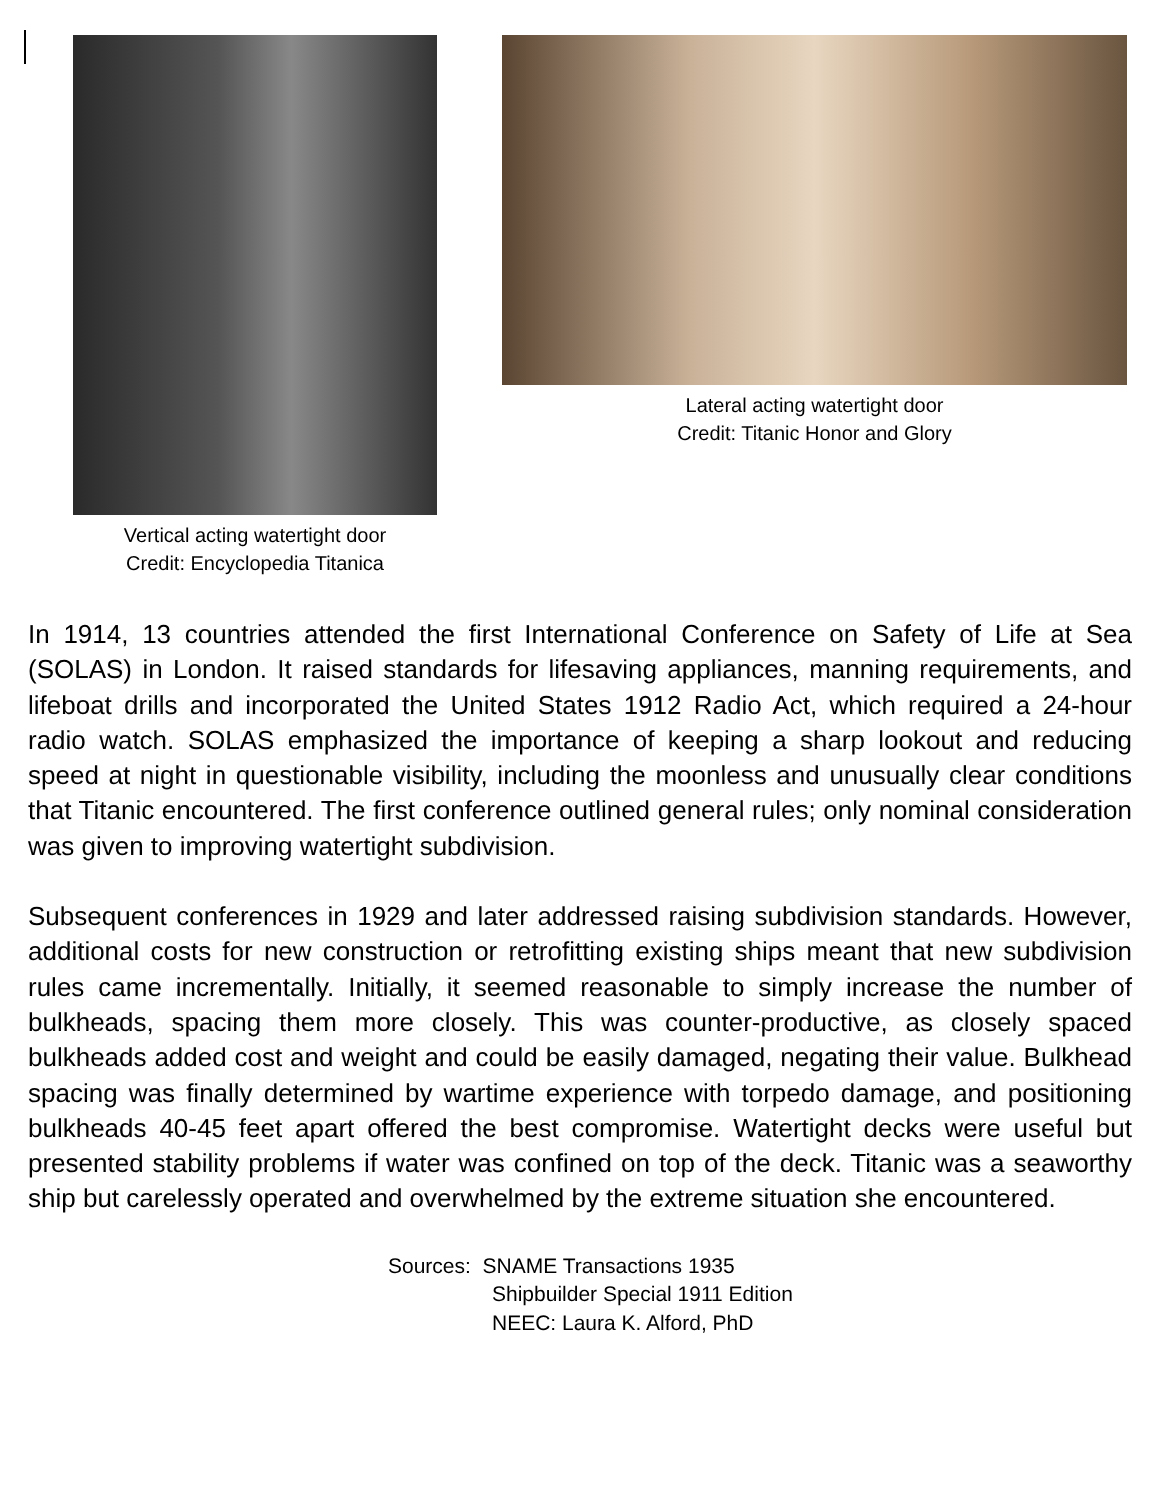Vertical acting watertight door
Credit: Encyclopedia Titanica
Lateral acting watertight door
Credit: Titanic Honor and Glory
In 1914, 13 countries attended the first International Conference on Safety of Life at Sea (SOLAS) in London. It raised standards for lifesaving appliances, manning requirements, and lifeboat drills and incorporated the United States 1912 Radio Act, which required a 24-hour radio watch. SOLAS emphasized the importance of keeping a sharp lookout and reducing speed at night in questionable visibility, including the moonless and unusually clear conditions that Titanic encountered. The first conference outlined general rules; only nominal consideration was given to improving watertight subdivision.
Subsequent conferences in 1929 and later addressed raising subdivision standards. However, additional costs for new construction or retrofitting existing ships meant that new subdivision rules came incrementally. Initially, it seemed reasonable to simply increase the number of bulkheads, spacing them more closely. This was counter-productive, as closely spaced bulkheads added cost and weight and could be easily damaged, negating their value. Bulkhead spacing was finally determined by wartime experience with torpedo damage, and positioning bulkheads 40-45 feet apart offered the best compromise. Watertight decks were useful but presented stability problems if water was confined on top of the deck. Titanic was a seaworthy ship but carelessly operated and overwhelmed by the extreme situation she encountered.
Sources: SNAME Transactions 1935
Shipbuilder Special 1911 Edition
NEEC: Laura K. Alford, PhD